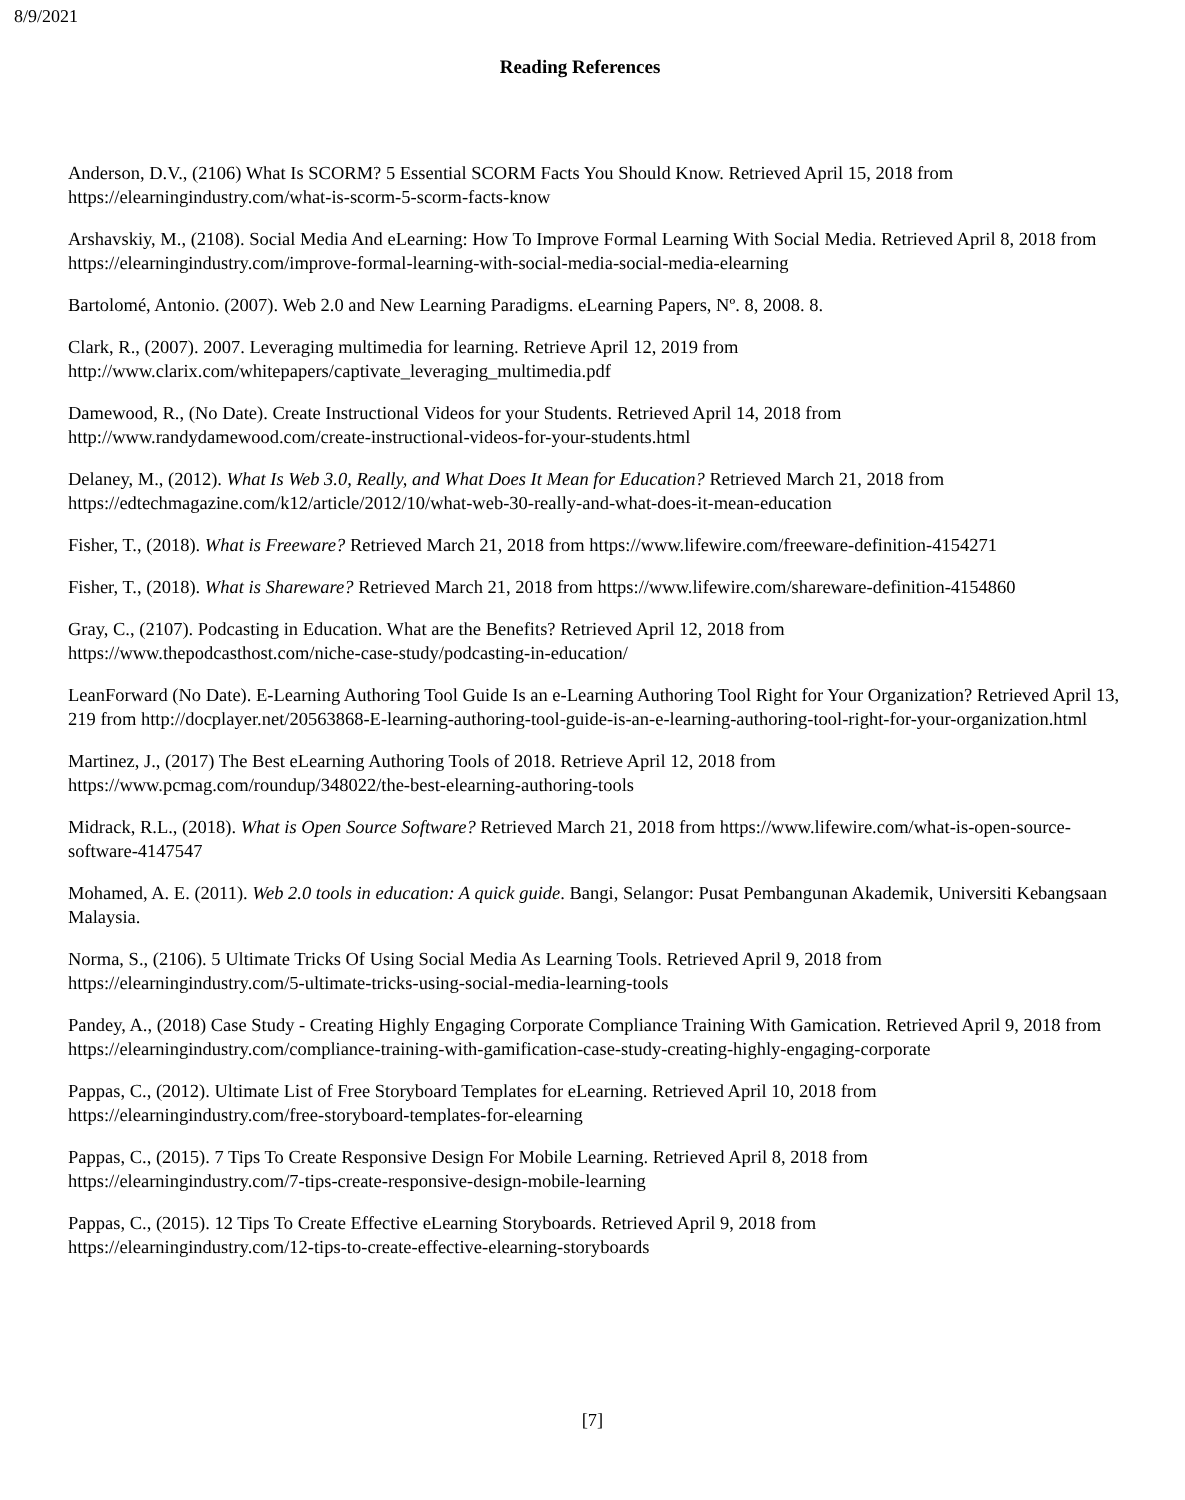8/9/2021
Reading References
Anderson, D.V., (2106) What Is SCORM? 5 Essential SCORM Facts You Should Know. Retrieved April 15, 2018 from https://elearningindustry.com/what-is-scorm-5-scorm-facts-know
Arshavskiy, M., (2108). Social Media And eLearning: How To Improve Formal Learning With Social Media. Retrieved April 8, 2018 from https://elearningindustry.com/improve-formal-learning-with-social-media-social-media-elearning
Bartolomé, Antonio. (2007). Web 2.0 and New Learning Paradigms. eLearning Papers, Nº. 8, 2008. 8.
Clark, R., (2007). 2007. Leveraging multimedia for learning. Retrieve April 12, 2019 from
http://www.clarix.com/whitepapers/captivate_leveraging_multimedia.pdf
Damewood, R., (No Date). Create Instructional Videos for your Students. Retrieved April 14, 2018 from
http://www.randydamewood.com/create-instructional-videos-for-your-students.html
Delaney, M., (2012). What Is Web 3.0, Really, and What Does It Mean for Education? Retrieved March 21, 2018 from https://edtechmagazine.com/k12/article/2012/10/what-web-30-really-and-what-does-it-mean-education
Fisher, T., (2018). What is Freeware? Retrieved March 21, 2018 from https://www.lifewire.com/freeware-definition-4154271
Fisher, T., (2018). What is Shareware? Retrieved March 21, 2018 from https://www.lifewire.com/shareware-definition-4154860
Gray, C., (2107). Podcasting in Education. What are the Benefits? Retrieved April 12, 2018 from
https://www.thepodcasthost.com/niche-case-study/podcasting-in-education/
LeanForward (No Date). E-Learning Authoring Tool Guide Is an e-Learning Authoring Tool Right for Your Organization? Retrieved April 13, 219 from http://docplayer.net/20563868-E-learning-authoring-tool-guide-is-an-e-learning-authoring-tool-right-for-your-organization.html
Martinez, J., (2017) The Best eLearning Authoring Tools of 2018. Retrieve April 12, 2018 from
https://www.pcmag.com/roundup/348022/the-best-elearning-authoring-tools
Midrack, R.L., (2018). What is Open Source Software? Retrieved March 21, 2018 from https://www.lifewire.com/what-is-open-source-software-4147547
Mohamed, A. E. (2011). Web 2.0 tools in education: A quick guide. Bangi, Selangor: Pusat Pembangunan Akademik, Universiti Kebangsaan Malaysia.
Norma, S., (2106). 5 Ultimate Tricks Of Using Social Media As Learning Tools. Retrieved April 9, 2018 from
https://elearningindustry.com/5-ultimate-tricks-using-social-media-learning-tools
Pandey, A., (2018) Case Study - Creating Highly Engaging Corporate Compliance Training With Gamication. Retrieved April 9, 2018 from https://elearningindustry.com/compliance-training-with-gamification-case-study-creating-highly-engaging-corporate
Pappas, C., (2012). Ultimate List of Free Storyboard Templates for eLearning. Retrieved April 10, 2018 from
https://elearningindustry.com/free-storyboard-templates-for-elearning
Pappas, C., (2015). 7 Tips To Create Responsive Design For Mobile Learning. Retrieved April 8, 2018 from
https://elearningindustry.com/7-tips-create-responsive-design-mobile-learning
Pappas, C., (2015). 12 Tips To Create Effective eLearning Storyboards. Retrieved April 9, 2018 from
https://elearningindustry.com/12-tips-to-create-effective-elearning-storyboards
[7]